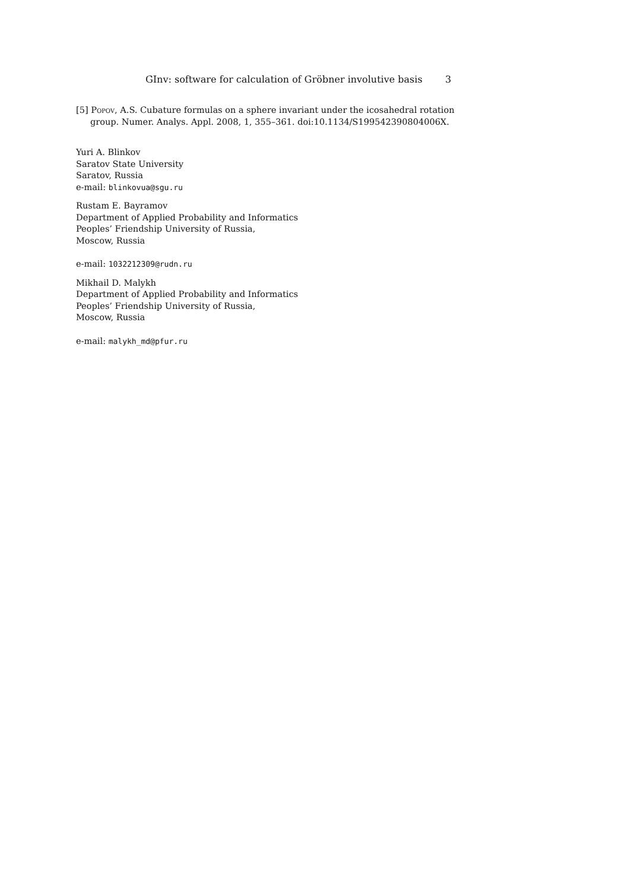GInv: software for calculation of Gröbner involutive basis 3
[5] Popov, A.S. Cubature formulas on a sphere invariant under the icosahedral rotation group. Numer. Analys. Appl. 2008, 1, 355–361. doi:10.1134/S199542390804006X.
Yuri A. Blinkov
Saratov State University
Saratov, Russia
e-mail: blinkovua@sgu.ru
Rustam E. Bayramov
Department of Applied Probability and Informatics
Peoples’ Friendship University of Russia,
Moscow, Russia
e-mail: 1032212309@rudn.ru
Mikhail D. Malykh
Department of Applied Probability and Informatics
Peoples’ Friendship University of Russia,
Moscow, Russia
e-mail: malykh_md@pfur.ru